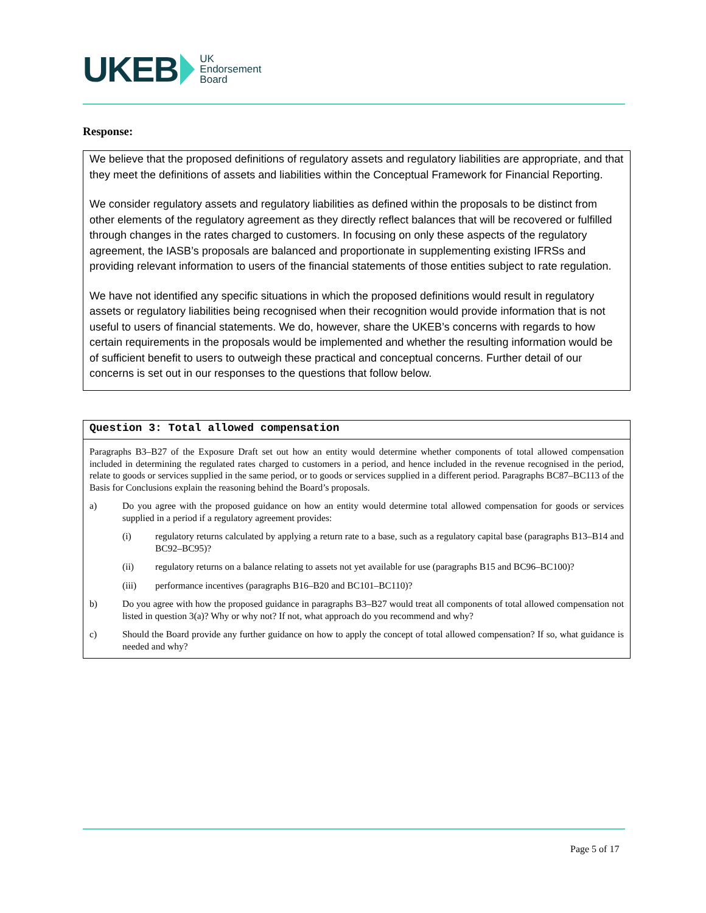UKEB
UK
Endorsement
Board
Response:
We believe that the proposed definitions of regulatory assets and regulatory liabilities are appropriate, and that they meet the definitions of assets and liabilities within the Conceptual Framework for Financial Reporting.
We consider regulatory assets and regulatory liabilities as defined within the proposals to be distinct from other elements of the regulatory agreement as they directly reflect balances that will be recovered or fulfilled through changes in the rates charged to customers. In focusing on only these aspects of the regulatory agreement, the IASB’s proposals are balanced and proportionate in supplementing existing IFRSs and providing relevant information to users of the financial statements of those entities subject to rate regulation.
We have not identified any specific situations in which the proposed definitions would result in regulatory assets or regulatory liabilities being recognised when their recognition would provide information that is not useful to users of financial statements. We do, however, share the UKEB’s concerns with regards to how certain requirements in the proposals would be implemented and whether the resulting information would be of sufficient benefit to users to outweigh these practical and conceptual concerns. Further detail of our concerns is set out in our responses to the questions that follow below.
Question 3: Total allowed compensation
Paragraphs B3–B27 of the Exposure Draft set out how an entity would determine whether components of total allowed compensation included in determining the regulated rates charged to customers in a period, and hence included in the revenue recognised in the period, relate to goods or services supplied in the same period, or to goods or services supplied in a different period. Paragraphs BC87–BC113 of the Basis for Conclusions explain the reasoning behind the Board’s proposals.
a) Do you agree with the proposed guidance on how an entity would determine total allowed compensation for goods or services supplied in a period if a regulatory agreement provides:
(i) regulatory returns calculated by applying a return rate to a base, such as a regulatory capital base (paragraphs B13–B14 and BC92–BC95)?
(ii) regulatory returns on a balance relating to assets not yet available for use (paragraphs B15 and BC96–BC100)?
(iii) performance incentives (paragraphs B16–B20 and BC101–BC110)?
b) Do you agree with how the proposed guidance in paragraphs B3–B27 would treat all components of total allowed compensation not listed in question 3(a)? Why or why not? If not, what approach do you recommend and why?
c) Should the Board provide any further guidance on how to apply the concept of total allowed compensation? If so, what guidance is needed and why?
Page 5 of 17